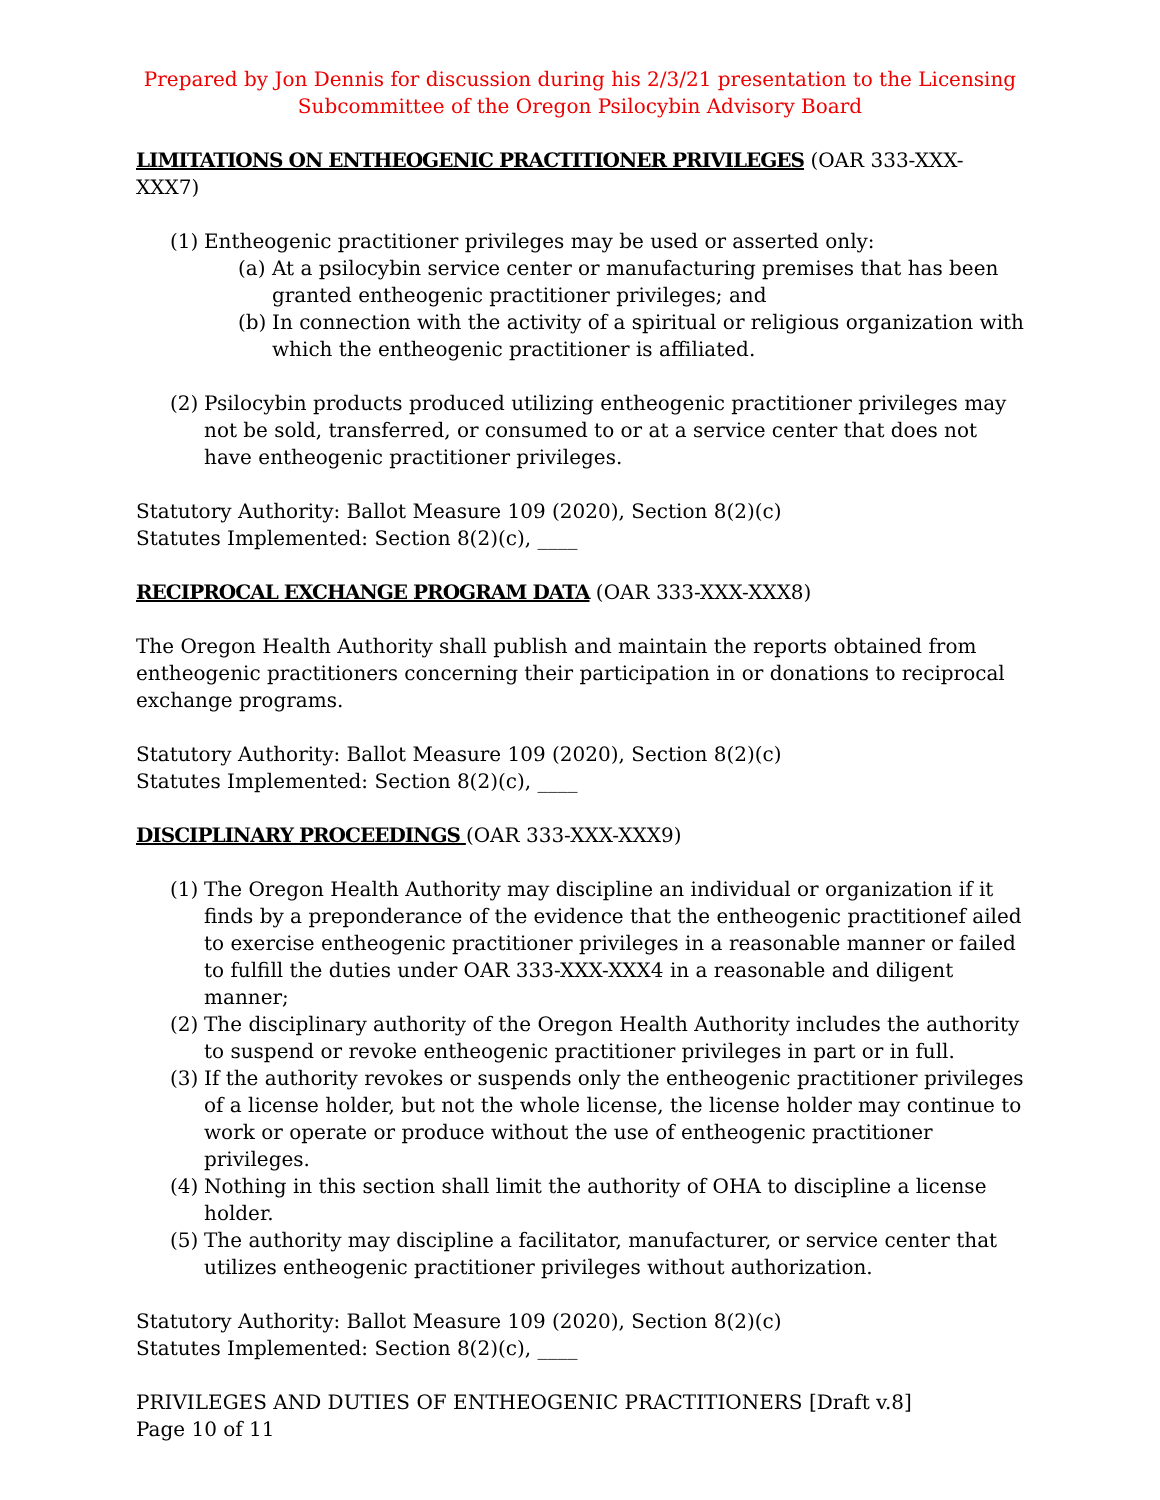Prepared by Jon Dennis for discussion during his 2/3/21 presentation to the Licensing Subcommittee of the Oregon Psilocybin Advisory Board
LIMITATIONS ON ENTHEOGENIC PRACTITIONER PRIVILEGES (OAR 333-XXX-XXX7)
(1) Entheogenic practitioner privileges may be used or asserted only:
(a) At a psilocybin service center or manufacturing premises that has been granted entheogenic practitioner privileges; and
(b) In connection with the activity of a spiritual or religious organization with which the entheogenic practitioner is affiliated.
(2) Psilocybin products produced utilizing entheogenic practitioner privileges may not be sold, transferred, or consumed to or at a service center that does not have entheogenic practitioner privileges.
Statutory Authority: Ballot Measure 109 (2020), Section 8(2)(c)
Statutes Implemented: Section 8(2)(c), ____
RECIPROCAL EXCHANGE PROGRAM DATA (OAR 333-XXX-XXX8)
The Oregon Health Authority shall publish and maintain the reports obtained from entheogenic practitioners concerning their participation in or donations to reciprocal exchange programs.
Statutory Authority: Ballot Measure 109 (2020), Section 8(2)(c)
Statutes Implemented: Section 8(2)(c), ____
DISCIPLINARY PROCEEDINGS (OAR 333-XXX-XXX9)
(1) The Oregon Health Authority may discipline an individual or organization if it finds by a preponderance of the evidence that the entheogenic practitionef ailed to exercise entheogenic practitioner privileges in a reasonable manner or failed to fulfill the duties under OAR 333-XXX-XXX4 in a reasonable and diligent manner;
(2) The disciplinary authority of the Oregon Health Authority includes the authority to suspend or revoke entheogenic practitioner privileges in part or in full.
(3) If the authority revokes or suspends only the entheogenic practitioner privileges of a license holder, but not the whole license, the license holder may continue to work or operate or produce without the use of entheogenic practitioner privileges.
(4) Nothing in this section shall limit the authority of OHA to discipline a license holder.
(5) The authority may discipline a facilitator, manufacturer, or service center that utilizes entheogenic practitioner privileges without authorization.
Statutory Authority: Ballot Measure 109 (2020), Section 8(2)(c)
Statutes Implemented: Section 8(2)(c), ____
PRIVILEGES AND DUTIES OF ENTHEOGENIC PRACTITIONERS [Draft v.8]
Page 10 of 11